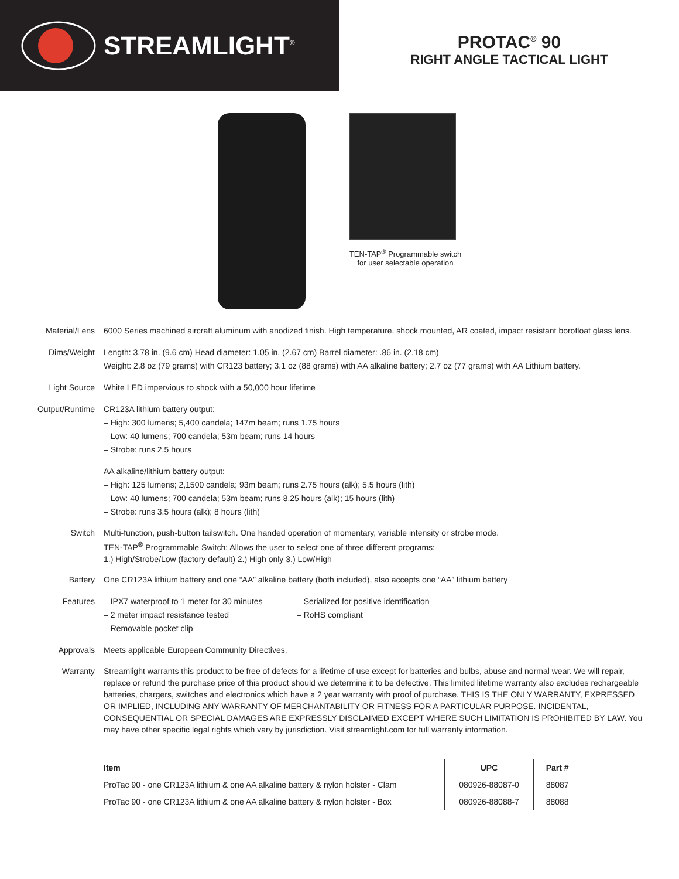STREAMLIGHT<sup>®</sup>
PROTAC<sup>®</sup> 90
RIGHT ANGLE TACTICAL LIGHT
TEN-TAP<sup>®</sup> Programmable switch
for user selectable operation
Material/Lens 6000 Series machined aircraft aluminum with anodized finish. High temperature, shock mounted, AR coated, impact resistant borofloat glass lens.
Dims/Weight Length: 3.78 in. (9.6 cm) Head diameter: 1.05 in. (2.67 cm) Barrel diameter: .86 in. (2.18 cm)
Weight: 2.8 oz (79 grams) with CR123 battery; 3.1 oz (88 grams) with AA alkaline battery; 2.7 oz (77 grams) with AA Lithium battery.
Light Source White LED impervious to shock with a 50,000 hour lifetime
Output/Runtime CR123A lithium battery output:
– High: 300 lumens; 5,400 candela; 147m beam; runs 1.75 hours
– Low: 40 lumens; 700 candela; 53m beam; runs 14 hours
– Strobe: runs 2.5 hours
AA alkaline/lithium battery output:
– High: 125 lumens; 2,1500 candela; 93m beam; runs 2.75 hours (alk); 5.5 hours (lith)
– Low: 40 lumens; 700 candela; 53m beam; runs 8.25 hours (alk); 15 hours (lith)
– Strobe: runs 3.5 hours (alk); 8 hours (lith)
Switch Multi-function, push-button tailswitch. One handed operation of momentary, variable intensity or strobe mode.
TEN-TAP<sup>®</sup> Programmable Switch: Allows the user to select one of three different programs:
1.) High/Strobe/Low (factory default) 2.) High only 3.) Low/High
Battery One CR123A lithium battery and one “AA” alkaline battery (both included), also accepts one “AA” lithium battery
Features – IPX7 waterproof to 1 meter for 30 minutes
– 2 meter impact resistance tested
– Removable pocket clip
– Serialized for positive identification
– RoHS compliant
Approvals Meets applicable European Community Directives.
Warranty Streamlight warrants this product to be free of defects for a lifetime of use except for batteries and bulbs, abuse and normal wear. We will repair, replace or refund the purchase price of this product should we determine it to be defective. This limited lifetime warranty also excludes rechargeable batteries, chargers, switches and electronics which have a 2 year warranty with proof of purchase. THIS IS THE ONLY WARRANTY, EXPRESSED OR IMPLIED, INCLUDING ANY WARRANTY OF MERCHANTABILITY OR FITNESS FOR A PARTICULAR PURPOSE. INCIDENTAL, CONSEQUENTIAL OR SPECIAL DAMAGES ARE EXPRESSLY DISCLAIMED EXCEPT WHERE SUCH LIMITATION IS PROHIBITED BY LAW. You may have other specific legal rights which vary by jurisdiction. Visit streamlight.com for full warranty information.
| Item | UPC | Part # |
| --- | --- | --- |
| ProTac 90 - one CR123A lithium & one AA alkaline battery & nylon holster - Clam | 080926-88087-0 | 88087 |
| ProTac 90 - one CR123A lithium & one AA alkaline battery & nylon holster - Box | 080926-88088-7 | 88088 |